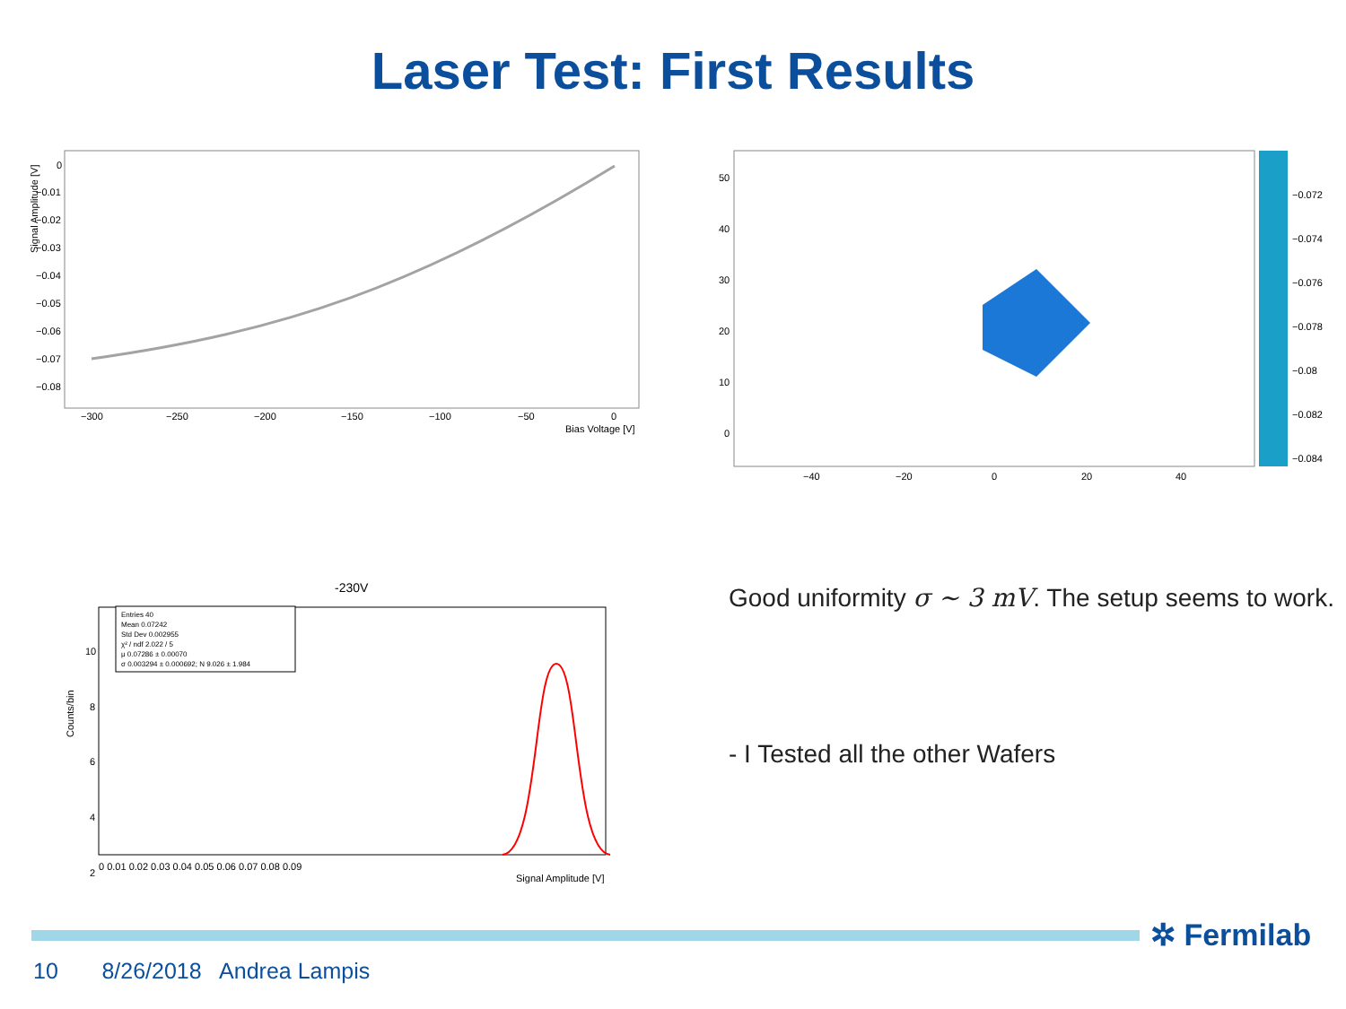Laser Test: First Results
Signal Amplitude [V]
0
−0.01
−0.02
−0.03
−0.04
−0.05
−0.06
−0.07
−0.08
−300
−250
−200
−150
−100
−50
0
Bias Voltage [V]
50
40
30
20
10
0
−40
−20
0
20
40
−0.072
−0.074
−0.076
−0.078
−0.08
−0.082
−0.084
-230V
Entries 40
Mean 0.07242
Std Dev 0.002955
χ² / ndf 2.022 / 5
μ 0.07286 ± 0.00070
σ 0.003294 ± 0.000692; N 9.026 ± 1.984
Counts/bin
10
8
6
4
2
0 0.01 0.02 0.03 0.04 0.05 0.06 0.07 0.08 0.09
Signal Amplitude [V]
Good uniformity σ ∼ 3 mV. The setup seems to work.
- I Tested all the other Wafers
✲ Fermilab
10 8/26/2018 Andrea Lampis